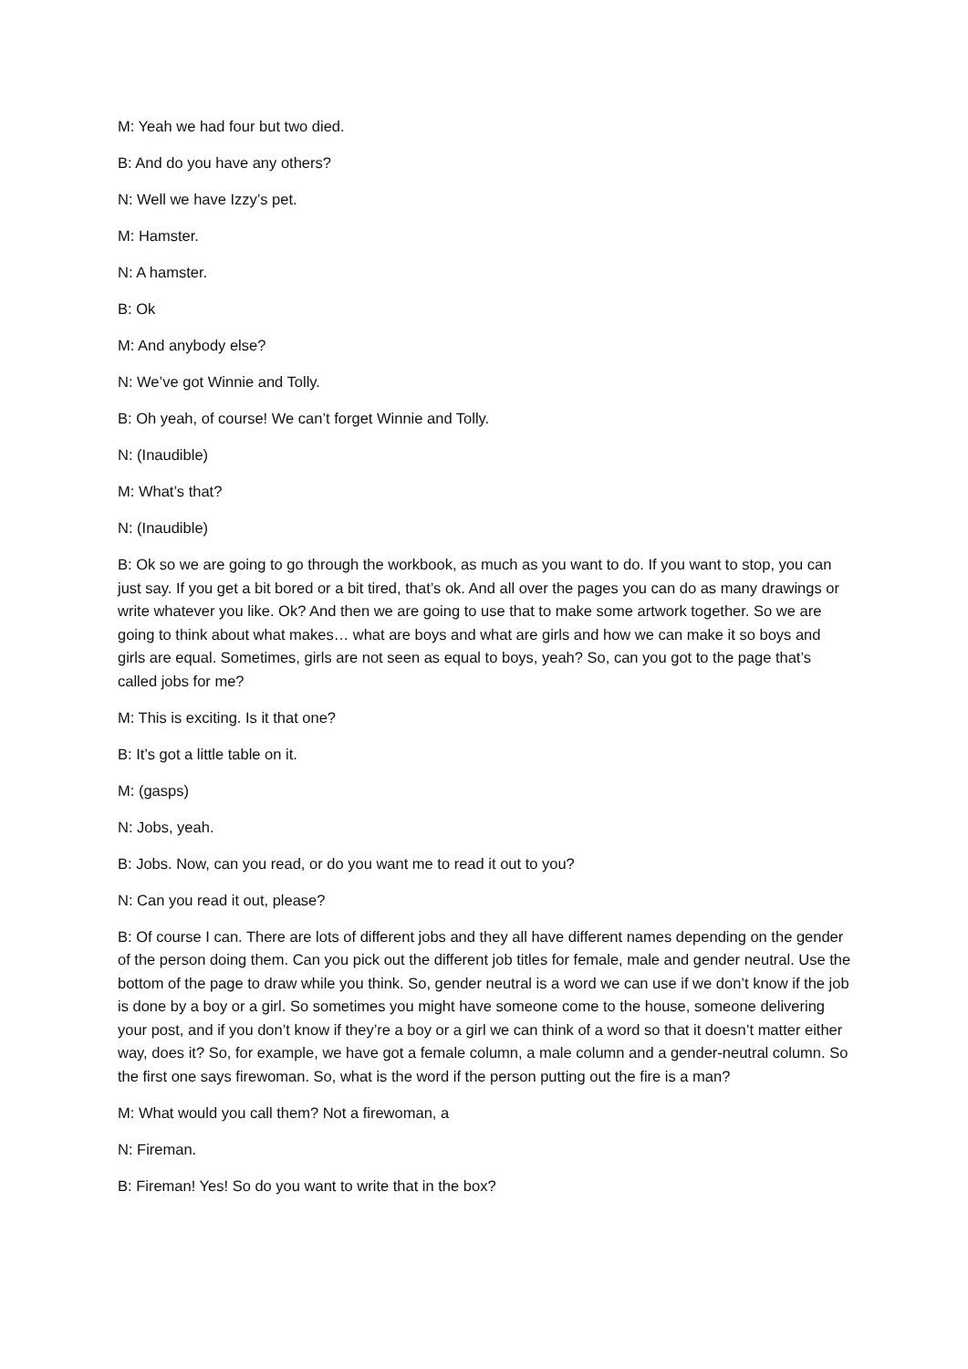M: Yeah we had four but two died.
B: And do you have any others?
N: Well we have Izzy’s pet.
M: Hamster.
N: A hamster.
B: Ok
M: And anybody else?
N: We’ve got Winnie and Tolly.
B: Oh yeah, of course! We can’t forget Winnie and Tolly.
N: (Inaudible)
M: What’s that?
N: (Inaudible)
B: Ok so we are going to go through the workbook, as much as you want to do. If you want to stop, you can just say. If you get a bit bored or a bit tired, that’s ok. And all over the pages you can do as many drawings or write whatever you like. Ok? And then we are going to use that to make some artwork together. So we are going to think about what makes… what are boys and what are girls and how we can make it so boys and girls are equal. Sometimes, girls are not seen as equal to boys, yeah? So, can you got to the page that’s called jobs for me?
M: This is exciting. Is it that one?
B: It’s got a little table on it.
M: (gasps)
N: Jobs, yeah.
B: Jobs. Now, can you read, or do you want me to read it out to you?
N: Can you read it out, please?
B: Of course I can. There are lots of different jobs and they all have different names depending on the gender of the person doing them. Can you pick out the different job titles for female, male and gender neutral. Use the bottom of the page to draw while you think. So, gender neutral is a word we can use if we don’t know if the job is done by a boy or a girl. So sometimes you might have someone come to the house, someone delivering your post, and if you don’t know if they’re a boy or a girl we can think of a word so that it doesn’t matter either way, does it? So, for example, we have got a female column, a male column and a gender-neutral column. So the first one says firewoman. So, what is the word if the person putting out the fire is a man?
M: What would you call them? Not a firewoman, a
N: Fireman.
B: Fireman! Yes! So do you want to write that in the box?